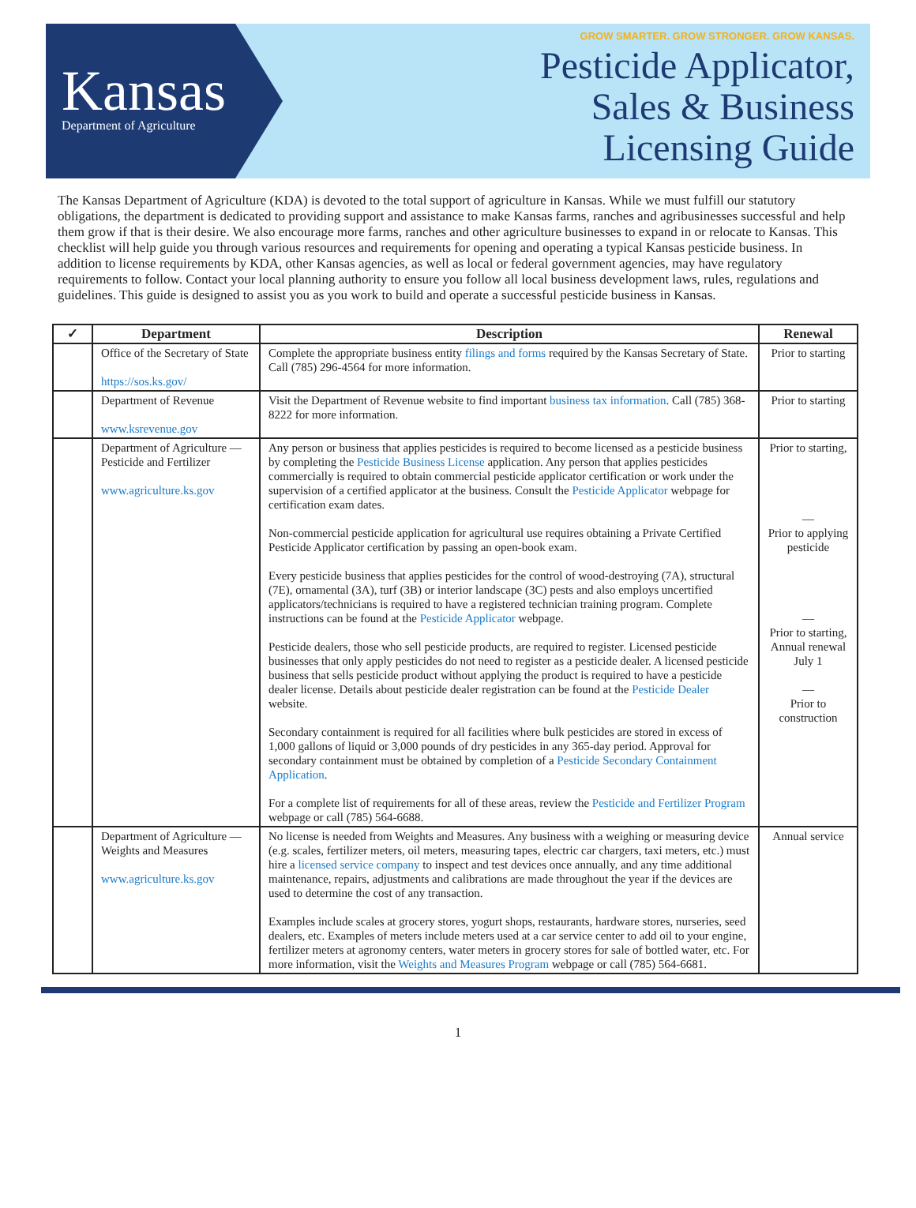Kansas
Department of Agriculture
GROW SMARTER. GROW STRONGER. GROW KANSAS.
Pesticide Applicator,
Sales & Business
Licensing Guide
The Kansas Department of Agriculture (KDA) is devoted to the total support of agriculture in Kansas. While we must fulfill our statutory obligations, the department is dedicated to providing support and assistance to make Kansas farms, ranches and agribusinesses successful and help them grow if that is their desire. We also encourage more farms, ranches and other agriculture businesses to expand in or relocate to Kansas. This checklist will help guide you through various resources and requirements for opening and operating a typical Kansas pesticide business. In addition to license requirements by KDA, other Kansas agencies, as well as local or federal government agencies, may have regulatory requirements to follow. Contact your local planning authority to ensure you follow all local business development laws, rules, regulations and guidelines. This guide is designed to assist you as you work to build and operate a successful pesticide business in Kansas.
| ✓ | Department | Description | Renewal |
| --- | --- | --- | --- |
| | Office of the Secretary of State https://sos.ks.gov/ | Complete the appropriate business entity filings and forms required by the Kansas Secretary of State. Call (785) 296-4564 for more information. | Prior to starting |
| | Department of Revenue www.ksrevenue.gov | Visit the Department of Revenue website to find important business tax information . Call (785) 368-8222 for more information. | Prior to starting |
| | Department of Agriculture — Pesticide and Fertilizer www.agriculture.ks.gov | Any person or business that applies pesticides is required to become licensed as a pesticide business by completing the Pesticide Business License application. Any person that applies pesticides commercially is required to obtain commercial pesticide applicator certification or work under the supervision of a certified applicator at the business. Consult the Pesticide Applicator webpage for certification exam dates. Non-commercial pesticide application for agricultural use requires obtaining a Private Certified Pesticide Applicator certification by passing an open-book exam. Every pesticide business that applies pesticides for the control of wood-destroying (7A), structural (7E), ornamental (3A), turf (3B) or interior landscape (3C) pests and also employs uncertified applicators/technicians is required to have a registered technician training program. Complete instructions can be found at the Pesticide Applicator webpage. Pesticide dealers, those who sell pesticide products, are required to register. Licensed pesticide businesses that only apply pesticides do not need to register as a pesticide dealer. A licensed pesticide business that sells pesticide product without applying the product is required to have a pesticide dealer license. Details about pesticide dealer registration can be found at the Pesticide Dealer website. Secondary containment is required for all facilities where bulk pesticides are stored in excess of 1,000 gallons of liquid or 3,000 pounds of dry pesticides in any 365-day period. Approval for secondary containment must be obtained by completion of a Pesticide Secondary Containment Application . For a complete list of requirements for all of these areas, review the Pesticide and Fertilizer Program webpage or call (785) 564-6688. | Prior to starting, — Prior to applying pesticide — Prior to starting, Annual renewal July 1 — Prior to construction |
| | Department of Agriculture — Weights and Measures www.agriculture.ks.gov | No license is needed from Weights and Measures. Any business with a weighing or measuring device (e.g. scales, fertilizer meters, oil meters, measuring tapes, electric car chargers, taxi meters, etc.) must hire a licensed service company to inspect and test devices once annually, and any time additional maintenance, repairs, adjustments and calibrations are made throughout the year if the devices are used to determine the cost of any transaction. Examples include scales at grocery stores, yogurt shops, restaurants, hardware stores, nurseries, seed dealers, etc. Examples of meters include meters used at a car service center to add oil to your engine, fertilizer meters at agronomy centers, water meters in grocery stores for sale of bottled water, etc. For more information, visit the Weights and Measures Program webpage or call (785) 564-6681. | Annual service |
1